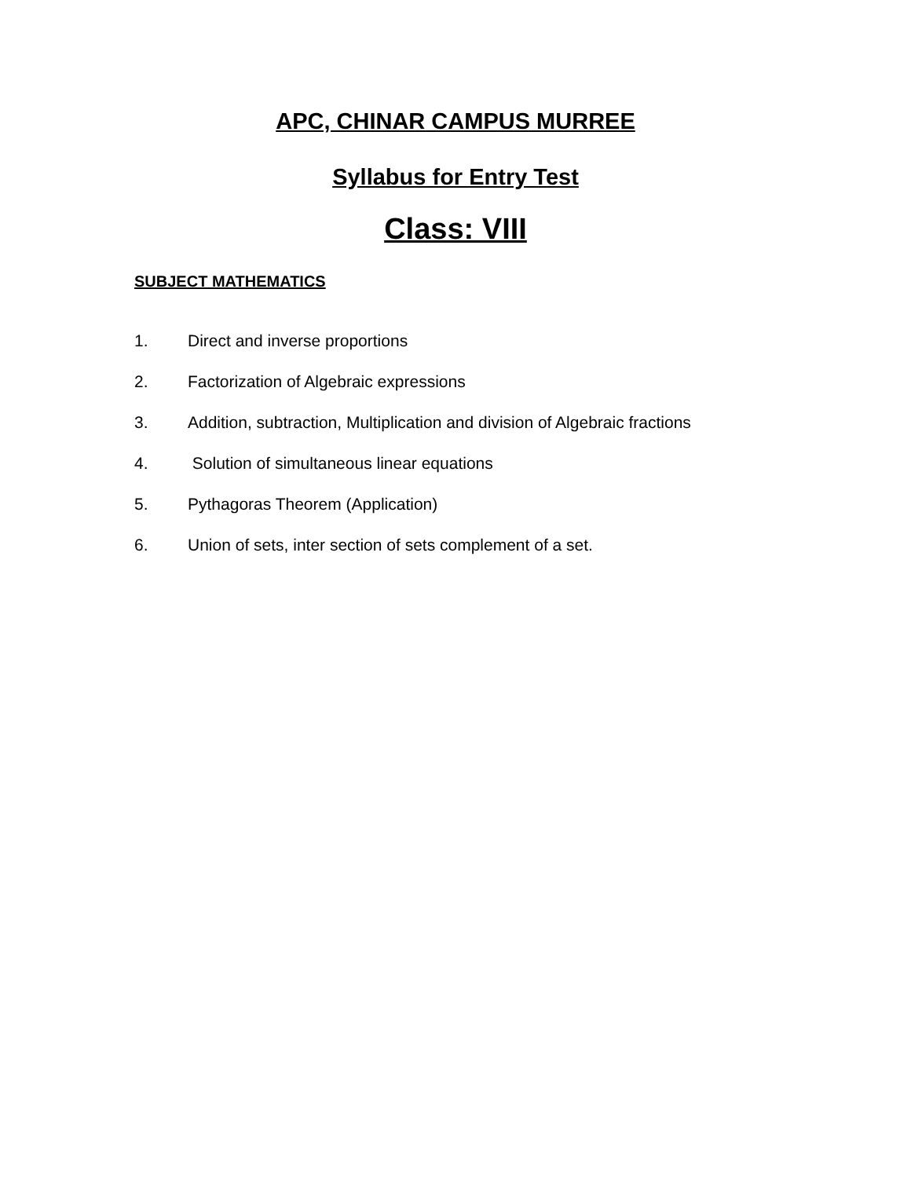APC, CHINAR CAMPUS MURREE
Syllabus for Entry Test
Class: VIII
SUBJECT MATHEMATICS
1. Direct and inverse proportions
2. Factorization of Algebraic expressions
3. Addition, subtraction, Multiplication and division of Algebraic fractions
4. Solution of simultaneous linear equations
5. Pythagoras Theorem (Application)
6. Union of sets, inter section of sets complement of a set.